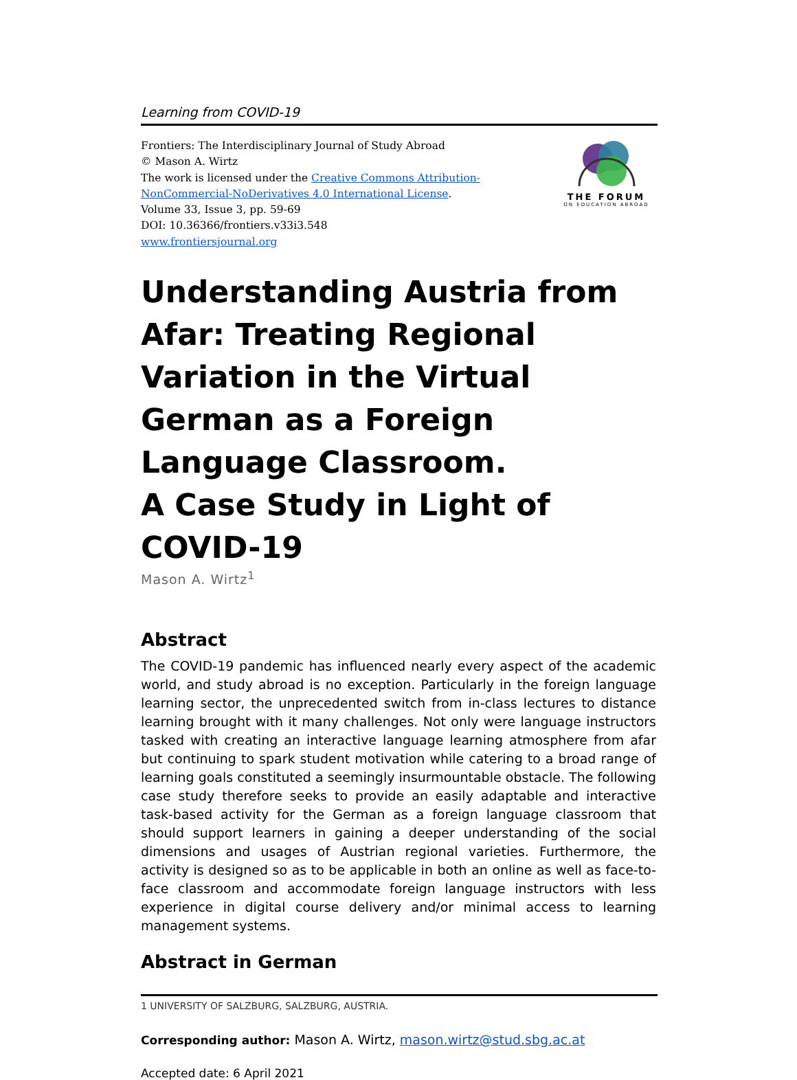Learning from COVID-19
Frontiers: The Interdisciplinary Journal of Study Abroad
© Mason A. Wirtz
The work is licensed under the Creative Commons Attribution-
NonCommercial-NoDerivatives 4.0 International License.
Volume 33, Issue 3, pp. 59-69
DOI: 10.36366/frontiers.v33i3.548
www.frontiersjournal.org
THE FORUM
ON EDUCATION ABROAD
Understanding Austria from Afar: Treating Regional Variation in the Virtual German as a Foreign Language Classroom.
A Case Study in Light of COVID-19
Mason A. Wirtz<sup>1</sup>
Abstract
The COVID-19 pandemic has influenced nearly every aspect of the academic world, and study abroad is no exception. Particularly in the foreign language learning sector, the unprecedented switch from in-class lectures to distance learning brought with it many challenges. Not only were language instructors tasked with creating an interactive language learning atmosphere from afar but continuing to spark student motivation while catering to a broad range of learning goals constituted a seemingly insurmountable obstacle. The following case study therefore seeks to provide an easily adaptable and interactive task-based activity for the German as a foreign language classroom that should support learners in gaining a deeper understanding of the social dimensions and usages of Austrian regional varieties. Furthermore, the activity is designed so as to be applicable in both an online as well as face-to-face classroom and accommodate foreign language instructors with less experience in digital course delivery and/or minimal access to learning management systems.
Abstract in German
1 UNIVERSITY OF SALZBURG, SALZBURG, AUSTRIA.
Corresponding author: Mason A. Wirtz, mason.wirtz@stud.sbg.ac.at
Accepted date: 6 April 2021